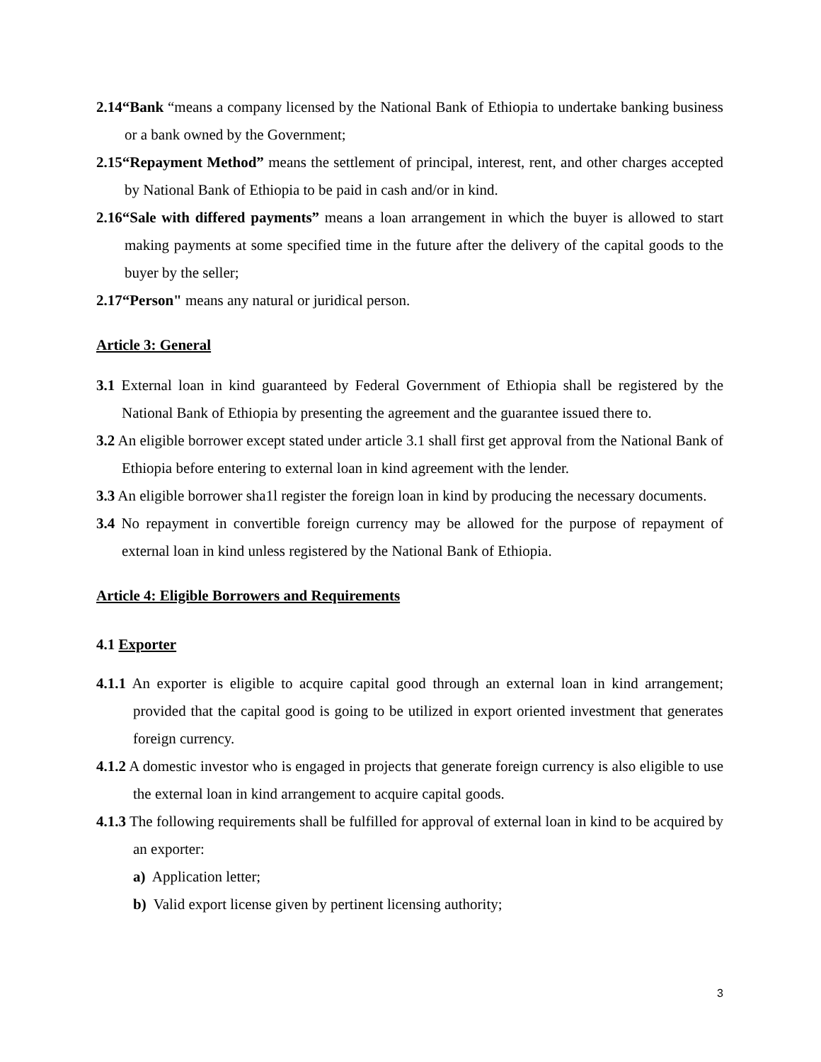2.14“Bank “means a company licensed by the National Bank of Ethiopia to undertake banking business or a bank owned by the Government;
2.15“Repayment Method” means the settlement of principal, interest, rent, and other charges accepted by National Bank of Ethiopia to be paid in cash and/or in kind.
2.16“Sale with differed payments” means a loan arrangement in which the buyer is allowed to start making payments at some specified time in the future after the delivery of the capital goods to the buyer by the seller;
2.17“Person" means any natural or juridical person.
Article 3: General
3.1 External loan in kind guaranteed by Federal Government of Ethiopia shall be registered by the National Bank of Ethiopia by presenting the agreement and the guarantee issued there to.
3.2 An eligible borrower except stated under article 3.1 shall first get approval from the National Bank of Ethiopia before entering to external loan in kind agreement with the lender.
3.3 An eligible borrower sha1l register the foreign loan in kind by producing the necessary documents.
3.4 No repayment in convertible foreign currency may be allowed for the purpose of repayment of external loan in kind unless registered by the National Bank of Ethiopia.
Article 4: Eligible Borrowers and Requirements
4.1 Exporter
4.1.1 An exporter is eligible to acquire capital good through an external loan in kind arrangement; provided that the capital good is going to be utilized in export oriented investment that generates foreign currency.
4.1.2 A domestic investor who is engaged in projects that generate foreign currency is also eligible to use the external loan in kind arrangement to acquire capital goods.
4.1.3 The following requirements shall be fulfilled for approval of external loan in kind to be acquired by an exporter:
a) Application letter;
b) Valid export license given by pertinent licensing authority;
3